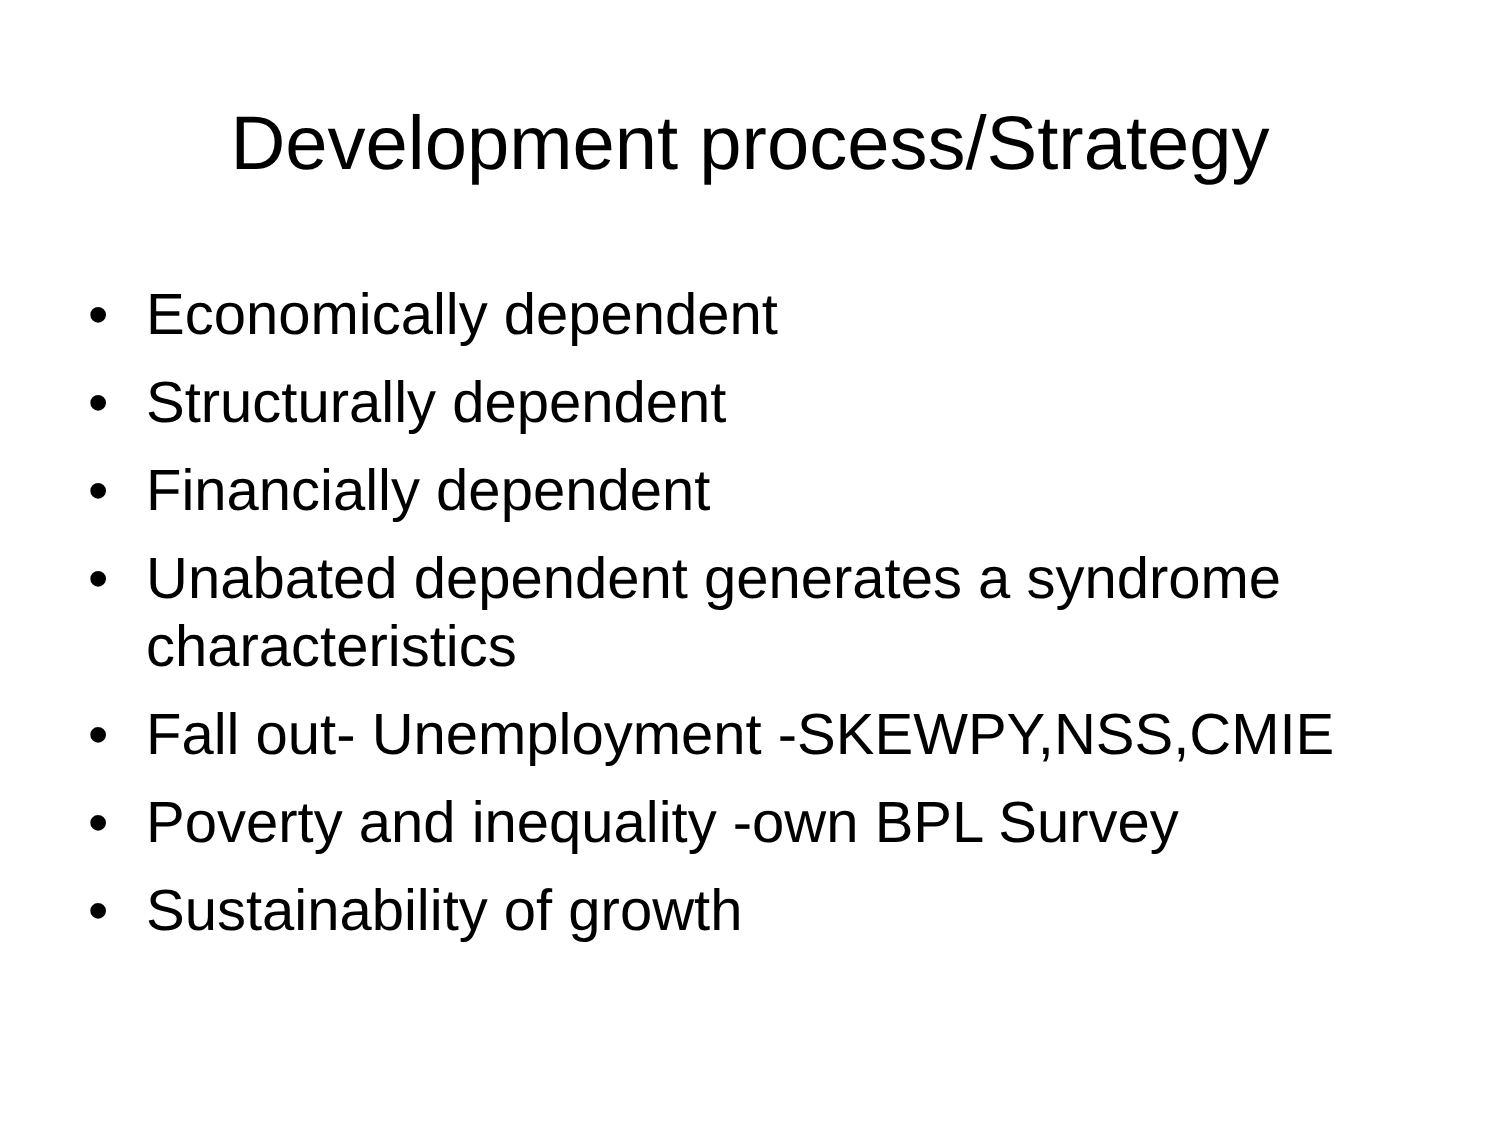Development process/Strategy
• Economically dependent
• Structurally dependent
• Financially dependent
• Unabated dependent generates a syndrome characteristics
• Fall out- Unemployment -SKEWPY,NSS,CMIE
• Poverty and inequality -own BPL Survey
• Sustainability of growth